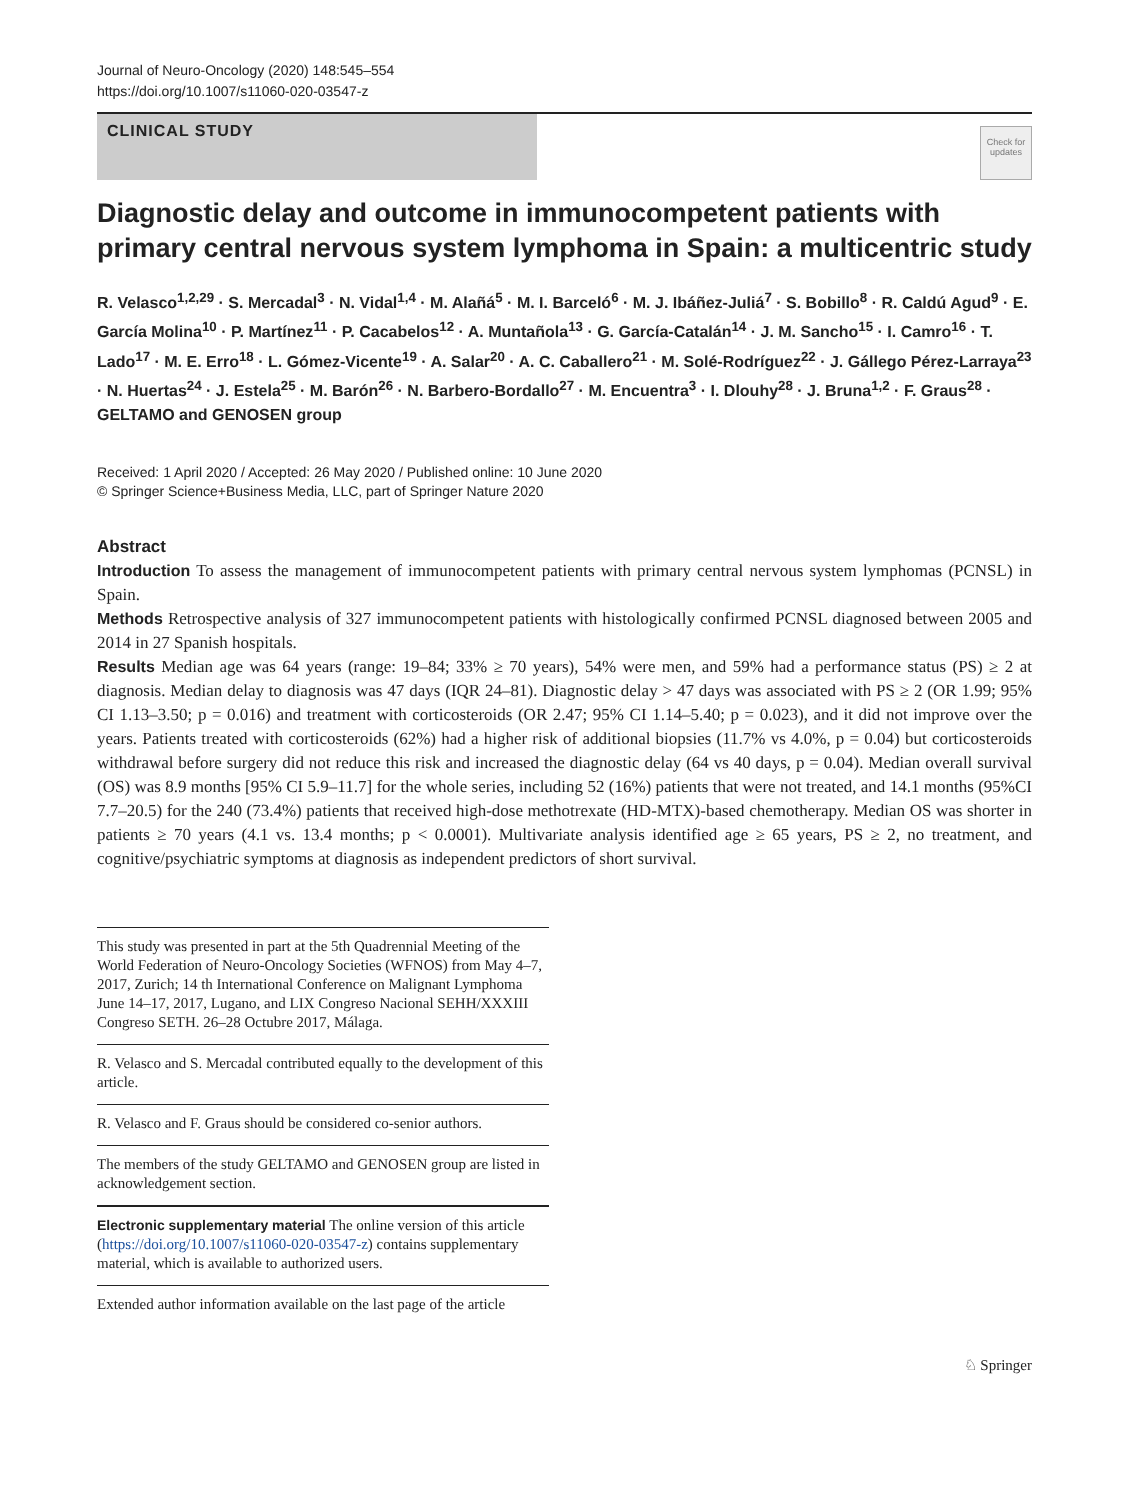Journal of Neuro-Oncology (2020) 148:545–554
https://doi.org/10.1007/s11060-020-03547-z
CLINICAL STUDY
Check for updates
Diagnostic delay and outcome in immunocompetent patients with primary central nervous system lymphoma in Spain: a multicentric study
R. Velasco<sup>1,2,29</sup> · S. Mercadal<sup>3</sup> · N. Vidal<sup>1,4</sup> · M. Alañá<sup>5</sup> · M. I. Barceló<sup>6</sup> · M. J. Ibáñez‑Juliá<sup>7</sup> · S. Bobillo<sup>8</sup> · R. Caldú Agud<sup>9</sup> · E. García Molina<sup>10</sup> · P. Martínez<sup>11</sup> · P. Cacabelos<sup>12</sup> · A. Muntañola<sup>13</sup> · G. García‑Catalán<sup>14</sup> · J. M. Sancho<sup>15</sup> · I. Camro<sup>16</sup> · T. Lado<sup>17</sup> · M. E. Erro<sup>18</sup> · L. Gómez‑Vicente<sup>19</sup> · A. Salar<sup>20</sup> · A. C. Caballero<sup>21</sup> · M. Solé‑Rodríguez<sup>22</sup> · J. Gállego Pérez‑Larraya<sup>23</sup> · N. Huertas<sup>24</sup> · J. Estela<sup>25</sup> · M. Barón<sup>26</sup> · N. Barbero‑Bordallo<sup>27</sup> · M. Encuentra<sup>3</sup> · I. Dlouhy<sup>28</sup> · J. Bruna<sup>1,2</sup> · F. Graus<sup>28</sup> · GELTAMO and GENOSEN group
Received: 1 April 2020 / Accepted: 26 May 2020 / Published online: 10 June 2020
© Springer Science+Business Media, LLC, part of Springer Nature 2020
Abstract
Introduction To assess the management of immunocompetent patients with primary central nervous system lymphomas (PCNSL) in Spain.
Methods Retrospective analysis of 327 immunocompetent patients with histologically confirmed PCNSL diagnosed between 2005 and 2014 in 27 Spanish hospitals.
Results Median age was 64 years (range: 19–84; 33% ≥ 70 years), 54% were men, and 59% had a performance status (PS) ≥ 2 at diagnosis. Median delay to diagnosis was 47 days (IQR 24–81). Diagnostic delay > 47 days was associated with PS ≥ 2 (OR 1.99; 95% CI 1.13–3.50; p = 0.016) and treatment with corticosteroids (OR 2.47; 95% CI 1.14–5.40; p = 0.023), and it did not improve over the years. Patients treated with corticosteroids (62%) had a higher risk of additional biopsies (11.7% vs 4.0%, p = 0.04) but corticosteroids withdrawal before surgery did not reduce this risk and increased the diagnostic delay (64 vs 40 days, p = 0.04). Median overall survival (OS) was 8.9 months [95% CI 5.9–11.7] for the whole series, including 52 (16%) patients that were not treated, and 14.1 months (95%CI 7.7–20.5) for the 240 (73.4%) patients that received high-dose methotrexate (HD-MTX)-based chemotherapy. Median OS was shorter in patients ≥ 70 years (4.1 vs. 13.4 months; p < 0.0001). Multivariate analysis identified age ≥ 65 years, PS ≥ 2, no treatment, and cognitive/psychiatric symptoms at diagnosis as independent predictors of short survival.
This study was presented in part at the 5th Quadrennial Meeting of the World Federation of Neuro-Oncology Societies (WFNOS) from May 4–7, 2017, Zurich; 14 th International Conference on Malignant Lymphoma June 14–17, 2017, Lugano, and LIX Congreso Nacional SEHH/XXXIII Congreso SETH. 26–28 Octubre 2017, Málaga.
R. Velasco and S. Mercadal contributed equally to the development of this article.
R. Velasco and F. Graus should be considered co-senior authors.
The members of the study GELTAMO and GENOSEN group are listed in acknowledgement section.
Electronic supplementary material The online version of this article (https://doi.org/10.1007/s11060-020-03547-z) contains supplementary material, which is available to authorized users.
Extended author information available on the last page of the article
♘ Springer